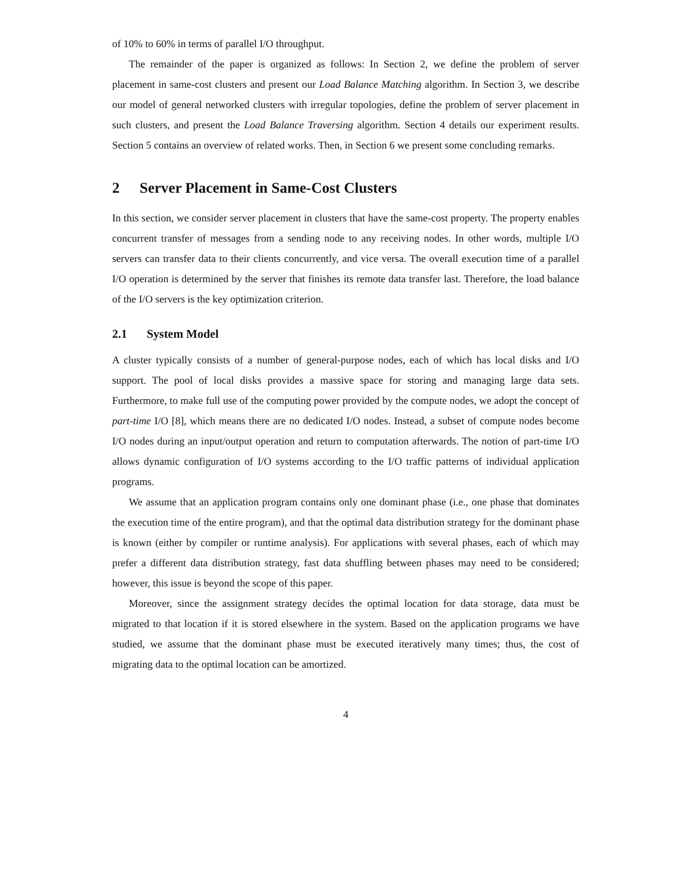of 10% to 60% in terms of parallel I/O throughput.
The remainder of the paper is organized as follows: In Section 2, we define the problem of server placement in same-cost clusters and present our Load Balance Matching algorithm. In Section 3, we describe our model of general networked clusters with irregular topologies, define the problem of server placement in such clusters, and present the Load Balance Traversing algorithm. Section 4 details our experiment results. Section 5 contains an overview of related works. Then, in Section 6 we present some concluding remarks.
2 Server Placement in Same-Cost Clusters
In this section, we consider server placement in clusters that have the same-cost property. The property enables concurrent transfer of messages from a sending node to any receiving nodes. In other words, multiple I/O servers can transfer data to their clients concurrently, and vice versa. The overall execution time of a parallel I/O operation is determined by the server that finishes its remote data transfer last. Therefore, the load balance of the I/O servers is the key optimization criterion.
2.1 System Model
A cluster typically consists of a number of general-purpose nodes, each of which has local disks and I/O support. The pool of local disks provides a massive space for storing and managing large data sets. Furthermore, to make full use of the computing power provided by the compute nodes, we adopt the concept of part-time I/O [8], which means there are no dedicated I/O nodes. Instead, a subset of compute nodes become I/O nodes during an input/output operation and return to computation afterwards. The notion of part-time I/O allows dynamic configuration of I/O systems according to the I/O traffic patterns of individual application programs.
We assume that an application program contains only one dominant phase (i.e., one phase that dominates the execution time of the entire program), and that the optimal data distribution strategy for the dominant phase is known (either by compiler or runtime analysis). For applications with several phases, each of which may prefer a different data distribution strategy, fast data shuffling between phases may need to be considered; however, this issue is beyond the scope of this paper.
Moreover, since the assignment strategy decides the optimal location for data storage, data must be migrated to that location if it is stored elsewhere in the system. Based on the application programs we have studied, we assume that the dominant phase must be executed iteratively many times; thus, the cost of migrating data to the optimal location can be amortized.
4